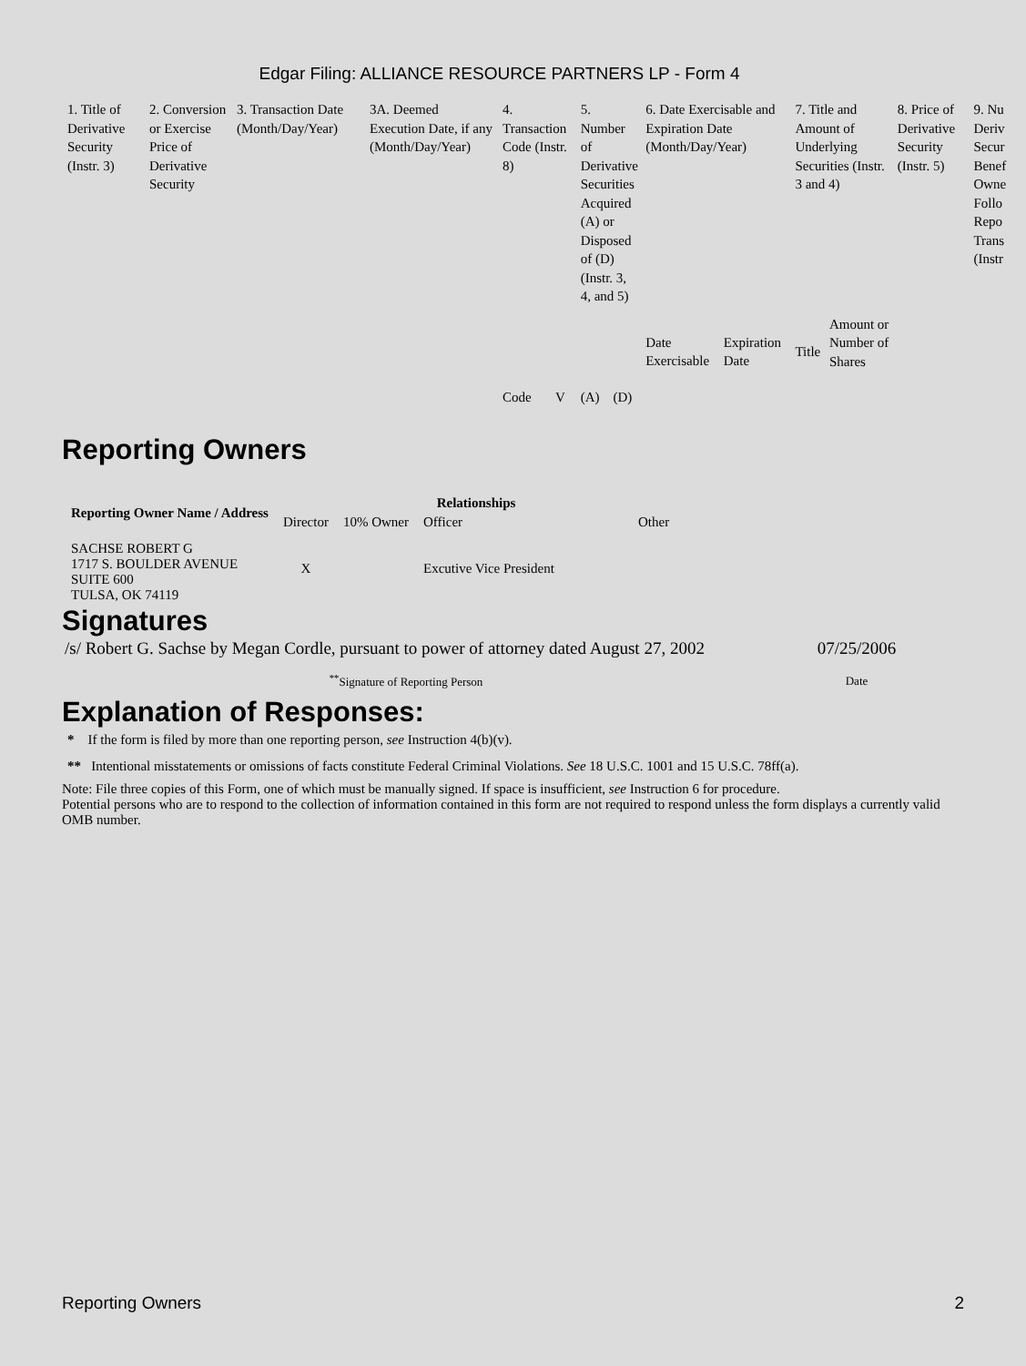Edgar Filing: ALLIANCE RESOURCE PARTNERS LP - Form 4
| 1. Title of Derivative Security (Instr. 3) | 2. Conversion or Exercise Price of Derivative Security | 3. Transaction Date (Month/Day/Year) | 3A. Deemed Execution Date, if any (Month/Day/Year) | 4. Transaction Code (Instr. 8) | | 5. Number of Derivative Securities Acquired (A) or Disposed of (D) (Instr. 3, 4, and 5) | | 6. Date Exercisable and Expiration Date (Month/Day/Year) | | 7. Title and Amount of Underlying Securities (Instr. 3 and 4) | | 8. Price of Derivative Security (Instr. 5) | 9. Nu Deriv Secur Benef Owne Follo Repo Trans (Instr |
| | | | | Code | V | (A) | (D) | Date Exercisable | Expiration Date | Title | Amount or Number of Shares | | |
Reporting Owners
| Reporting Owner Name / Address | Relationships | | | |
| --- | --- | --- | --- | --- |
| | Director | 10% Owner | Officer | Other |
| SACHSE ROBERT G 1717 S. BOULDER AVENUE SUITE 600 TULSA, OK 74119 | X | | Excutive Vice President | |
Signatures
| /s/ Robert G. Sachse by Megan Cordle, pursuant to power of attorney dated August 27, 2002 | 07/25/2006 |
| <sup>**</sup> Signature of Reporting Person | Date |
Explanation of Responses:
* If the form is filed by more than one reporting person, see Instruction 4(b)(v).
** Intentional misstatements or omissions of facts constitute Federal Criminal Violations. See 18 U.S.C. 1001 and 15 U.S.C. 78ff(a).
Note: File three copies of this Form, one of which must be manually signed. If space is insufficient, see Instruction 6 for procedure.
Potential persons who are to respond to the collection of information contained in this form are not required to respond unless the form displays a currently valid OMB number.
Reporting Owners 2